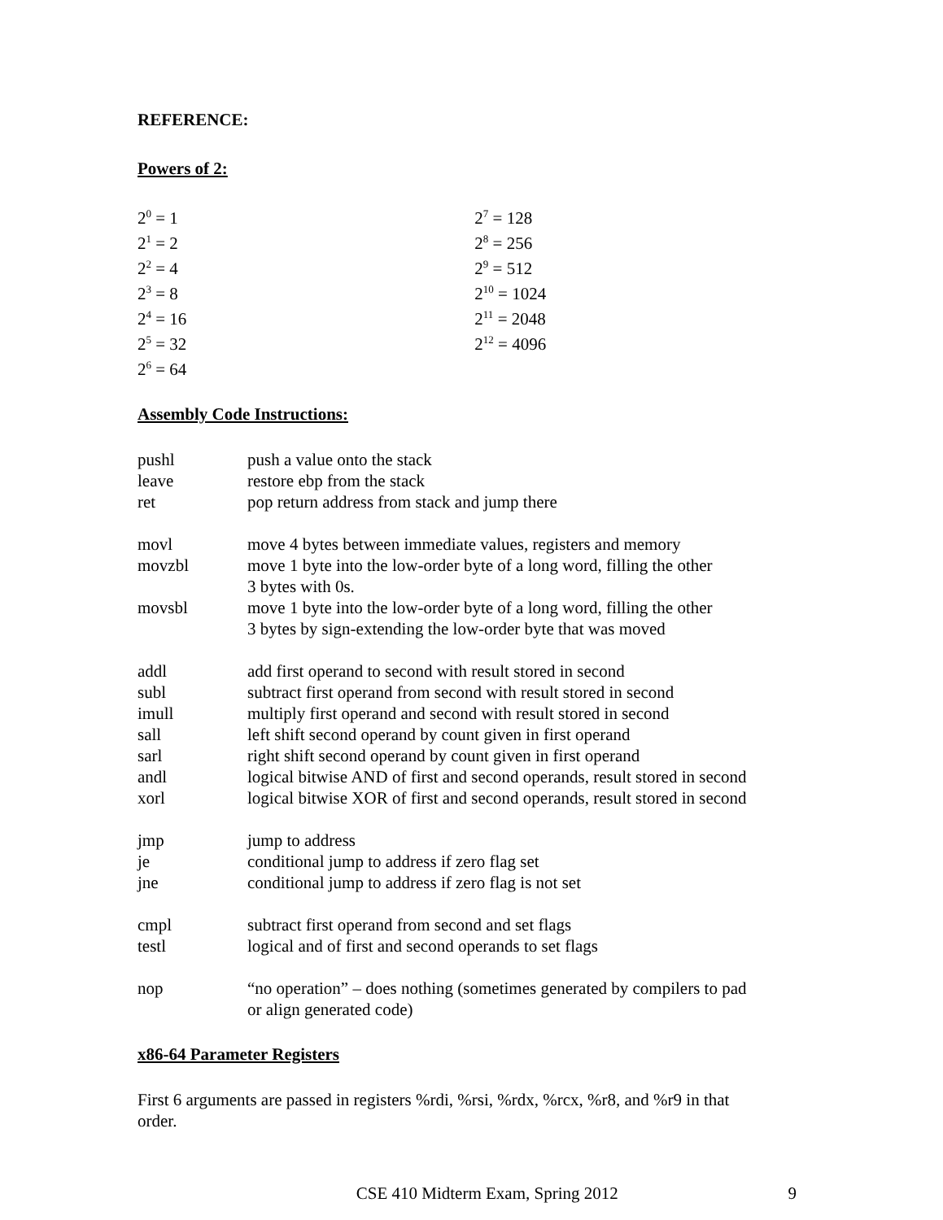REFERENCE:
Powers of 2:
| 2<sup>0</sup> = 1 | 2<sup>7</sup> = 128 |
| 2<sup>1</sup> = 2 | 2<sup>8</sup> = 256 |
| 2<sup>2</sup> = 4 | 2<sup>9</sup> = 512 |
| 2<sup>3</sup> = 8 | 2<sup>10</sup> = 1024 |
| 2<sup>4</sup> = 16 | 2<sup>11</sup> = 2048 |
| 2<sup>5</sup> = 32 | 2<sup>12</sup> = 4096 |
| 2<sup>6</sup> = 64 | |
Assembly Code Instructions:
| pushl | push a value onto the stack |
| leave | restore ebp from the stack |
| ret | pop return address from stack and jump there |
| movl | move 4 bytes between immediate values, registers and memory |
| movzbl | move 1 byte into the low-order byte of a long word, filling the other 3 bytes with 0s. |
| movsbl | move 1 byte into the low-order byte of a long word, filling the other 3 bytes by sign-extending the low-order byte that was moved |
| addl | add first operand to second with result stored in second |
| subl | subtract first operand from second with result stored in second |
| imull | multiply first operand and second with result stored in second |
| sall | left shift second operand by count given in first operand |
| sarl | right shift second operand by count given in first operand |
| andl | logical bitwise AND of first and second operands, result stored in second |
| xorl | logical bitwise XOR of first and second operands, result stored in second |
| jmp | jump to address |
| je | conditional jump to address if zero flag set |
| jne | conditional jump to address if zero flag is not set |
| cmpl | subtract first operand from second and set flags |
| testl | logical and of first and second operands to set flags |
| nop | “no operation” – does nothing (sometimes generated by compilers to pad or align generated code) |
x86-64 Parameter Registers
First 6 arguments are passed in registers %rdi, %rsi, %rdx, %rcx, %r8, and %r9 in that
order.
CSE 410 Midterm Exam, Spring 2012 9